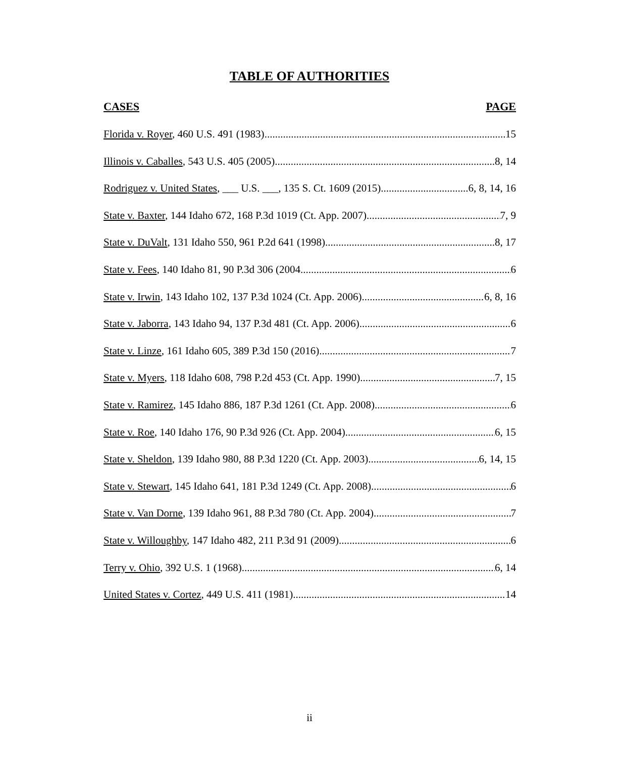TABLE OF AUTHORITIES
CASES PAGE
Florida v. Royer, 460 U.S. 491 (1983) 15
Illinois v. Caballes, 543 U.S. 405 (2005) 8, 14
Rodriguez v. United States, ___ U.S. ___, 135 S. Ct. 1609 (2015) 6, 8, 14, 16
State v. Baxter, 144 Idaho 672, 168 P.3d 1019 (Ct. App. 2007) 7, 9
State v. DuValt, 131 Idaho 550, 961 P.2d 641 (1998) 8, 17
State v. Fees, 140 Idaho 81, 90 P.3d 306 (2004 6
State v. Irwin, 143 Idaho 102, 137 P.3d 1024 (Ct. App. 2006) 6, 8, 16
State v. Jaborra, 143 Idaho 94, 137 P.3d 481 (Ct. App. 2006) 6
State v. Linze, 161 Idaho 605, 389 P.3d 150 (2016) 7
State v. Myers, 118 Idaho 608, 798 P.2d 453 (Ct. App. 1990) 7, 15
State v. Ramirez, 145 Idaho 886, 187 P.3d 1261 (Ct. App. 2008) 6
State v. Roe, 140 Idaho 176, 90 P.3d 926 (Ct. App. 2004) 6, 15
State v. Sheldon, 139 Idaho 980, 88 P.3d 1220 (Ct. App. 2003) 6, 14, 15
State v. Stewart, 145 Idaho 641, 181 P.3d 1249 (Ct. App. 2008) 6
State v. Van Dorne, 139 Idaho 961, 88 P.3d 780 (Ct. App. 2004) 7
State v. Willoughby, 147 Idaho 482, 211 P.3d 91 (2009) 6
Terry v. Ohio, 392 U.S. 1 (1968) 6, 14
United States v. Cortez, 449 U.S. 411 (1981) 14
ii